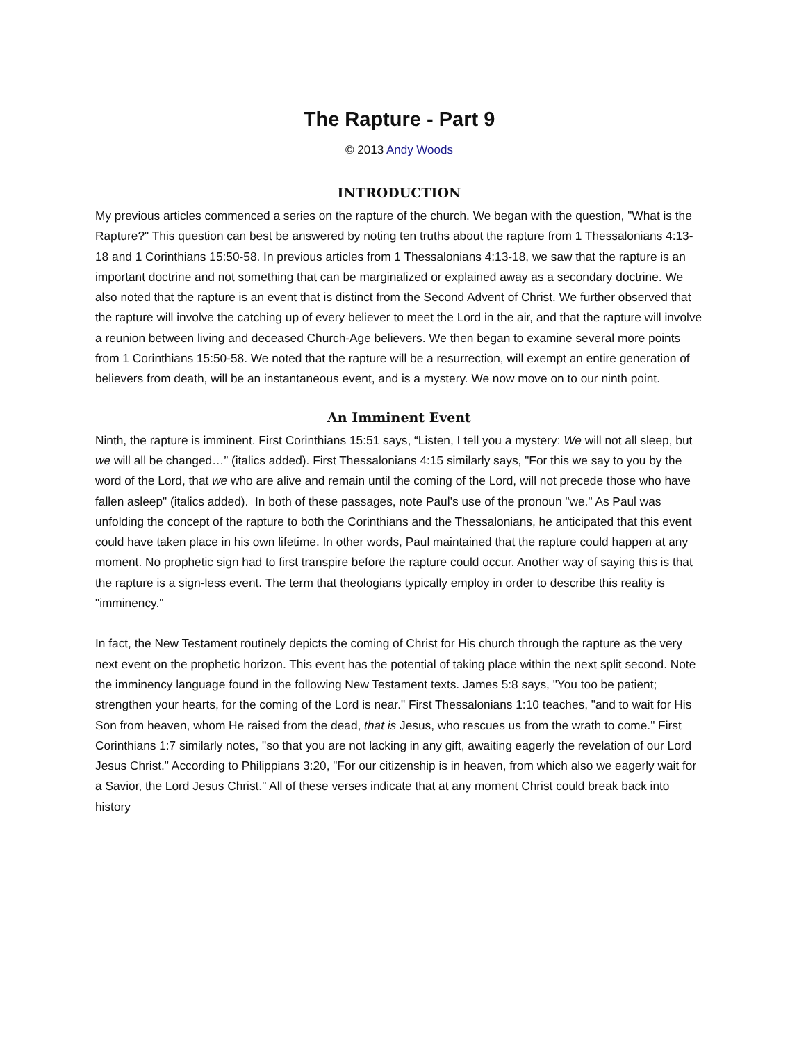The Rapture - Part 9
© 2013 Andy Woods
INTRODUCTION
My previous articles commenced a series on the rapture of the church. We began with the question, "What is the Rapture?" This question can best be answered by noting ten truths about the rapture from 1 Thessalonians 4:13-18 and 1 Corinthians 15:50-58. In previous articles from 1 Thessalonians 4:13-18, we saw that the rapture is an important doctrine and not something that can be marginalized or explained away as a secondary doctrine. We also noted that the rapture is an event that is distinct from the Second Advent of Christ. We further observed that the rapture will involve the catching up of every believer to meet the Lord in the air, and that the rapture will involve a reunion between living and deceased Church-Age believers. We then began to examine several more points from 1 Corinthians 15:50-58. We noted that the rapture will be a resurrection, will exempt an entire generation of believers from death, will be an instantaneous event, and is a mystery. We now move on to our ninth point.
An Imminent Event
Ninth, the rapture is imminent. First Corinthians 15:51 says, “Listen, I tell you a mystery: We will not all sleep, but we will all be changed…” (italics added). First Thessalonians 4:15 similarly says, "For this we say to you by the word of the Lord, that we who are alive and remain until the coming of the Lord, will not precede those who have fallen asleep" (italics added). In both of these passages, note Paul’s use of the pronoun "we." As Paul was unfolding the concept of the rapture to both the Corinthians and the Thessalonians, he anticipated that this event could have taken place in his own lifetime. In other words, Paul maintained that the rapture could happen at any moment. No prophetic sign had to first transpire before the rapture could occur. Another way of saying this is that the rapture is a sign-less event. The term that theologians typically employ in order to describe this reality is "imminency."
In fact, the New Testament routinely depicts the coming of Christ for His church through the rapture as the very next event on the prophetic horizon. This event has the potential of taking place within the next split second. Note the imminency language found in the following New Testament texts. James 5:8 says, "You too be patient; strengthen your hearts, for the coming of the Lord is near." First Thessalonians 1:10 teaches, "and to wait for His Son from heaven, whom He raised from the dead, that is Jesus, who rescues us from the wrath to come." First Corinthians 1:7 similarly notes, "so that you are not lacking in any gift, awaiting eagerly the revelation of our Lord Jesus Christ." According to Philippians 3:20, "For our citizenship is in heaven, from which also we eagerly wait for a Savior, the Lord Jesus Christ." All of these verses indicate that at any moment Christ could break back into history